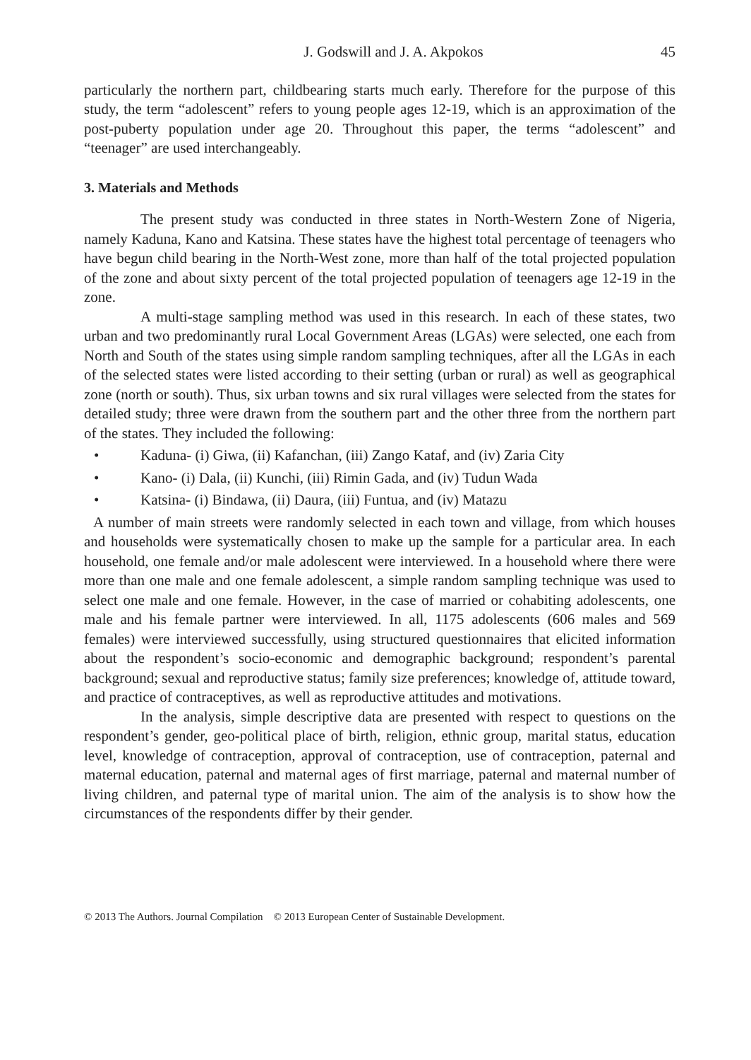J. Godswill and J. A. Akpokos 45
particularly the northern part, childbearing starts much early. Therefore for the purpose of this study, the term “adolescent” refers to young people ages 12-19, which is an approximation of the post-puberty population under age 20. Throughout this paper, the terms “adolescent” and “teenager” are used interchangeably.
3. Materials and Methods
The present study was conducted in three states in North-Western Zone of Nigeria, namely Kaduna, Kano and Katsina. These states have the highest total percentage of teenagers who have begun child bearing in the North-West zone, more than half of the total projected population of the zone and about sixty percent of the total projected population of teenagers age 12-19 in the zone.
A multi-stage sampling method was used in this research. In each of these states, two urban and two predominantly rural Local Government Areas (LGAs) were selected, one each from North and South of the states using simple random sampling techniques, after all the LGAs in each of the selected states were listed according to their setting (urban or rural) as well as geographical zone (north or south). Thus, six urban towns and six rural villages were selected from the states for detailed study; three were drawn from the southern part and the other three from the northern part of the states. They included the following:
• Kaduna- (i) Giwa, (ii) Kafanchan, (iii) Zango Kataf, and (iv) Zaria City
• Kano- (i) Dala, (ii) Kunchi, (iii) Rimin Gada, and (iv) Tudun Wada
• Katsina- (i) Bindawa, (ii) Daura, (iii) Funtua, and (iv) Matazu
A number of main streets were randomly selected in each town and village, from which houses and households were systematically chosen to make up the sample for a particular area. In each household, one female and/or male adolescent were interviewed. In a household where there were more than one male and one female adolescent, a simple random sampling technique was used to select one male and one female. However, in the case of married or cohabiting adolescents, one male and his female partner were interviewed. In all, 1175 adolescents (606 males and 569 females) were interviewed successfully, using structured questionnaires that elicited information about the respondent’s socio-economic and demographic background; respondent’s parental background; sexual and reproductive status; family size preferences; knowledge of, attitude toward, and practice of contraceptives, as well as reproductive attitudes and motivations.
In the analysis, simple descriptive data are presented with respect to questions on the respondent’s gender, geo-political place of birth, religion, ethnic group, marital status, education level, knowledge of contraception, approval of contraception, use of contraception, paternal and maternal education, paternal and maternal ages of first marriage, paternal and maternal number of living children, and paternal type of marital union. The aim of the analysis is to show how the circumstances of the respondents differ by their gender.
© 2013 The Authors. Journal Compilation © 2013 European Center of Sustainable Development.